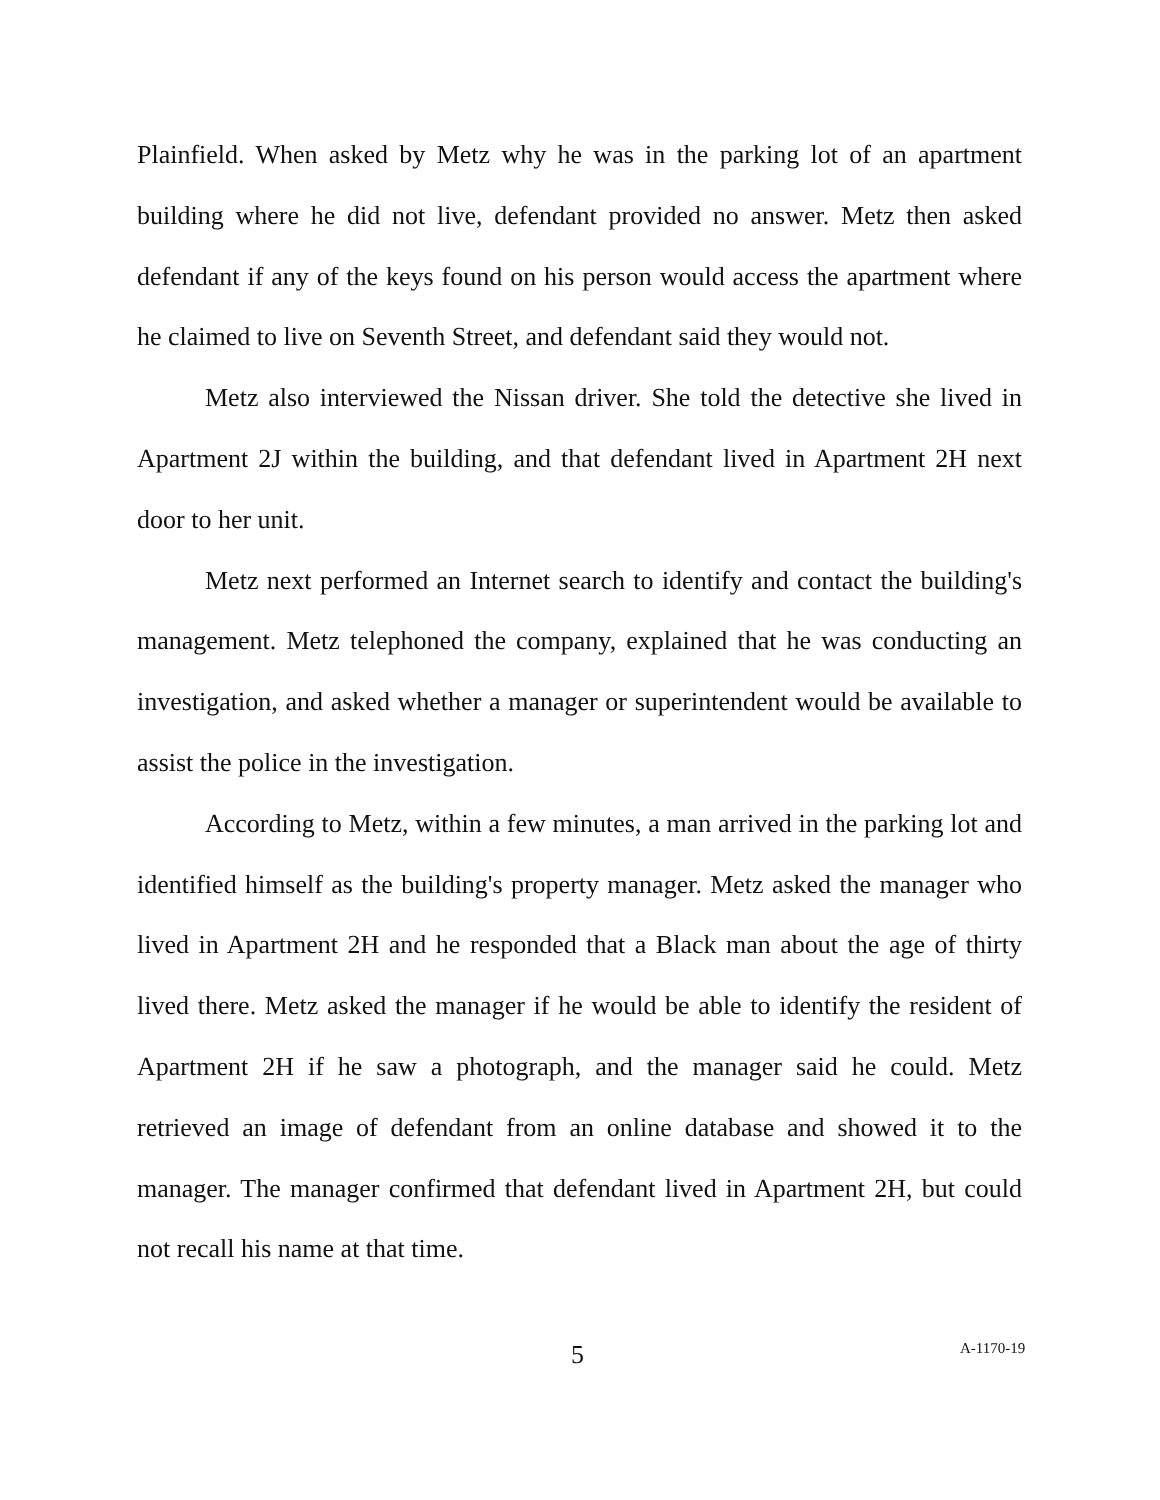Plainfield. When asked by Metz why he was in the parking lot of an apartment building where he did not live, defendant provided no answer. Metz then asked defendant if any of the keys found on his person would access the apartment where he claimed to live on Seventh Street, and defendant said they would not.
Metz also interviewed the Nissan driver. She told the detective she lived in Apartment 2J within the building, and that defendant lived in Apartment 2H next door to her unit.
Metz next performed an Internet search to identify and contact the building's management. Metz telephoned the company, explained that he was conducting an investigation, and asked whether a manager or superintendent would be available to assist the police in the investigation.
According to Metz, within a few minutes, a man arrived in the parking lot and identified himself as the building's property manager. Metz asked the manager who lived in Apartment 2H and he responded that a Black man about the age of thirty lived there. Metz asked the manager if he would be able to identify the resident of Apartment 2H if he saw a photograph, and the manager said he could. Metz retrieved an image of defendant from an online database and showed it to the manager. The manager confirmed that defendant lived in Apartment 2H, but could not recall his name at that time.
5 A-1170-19